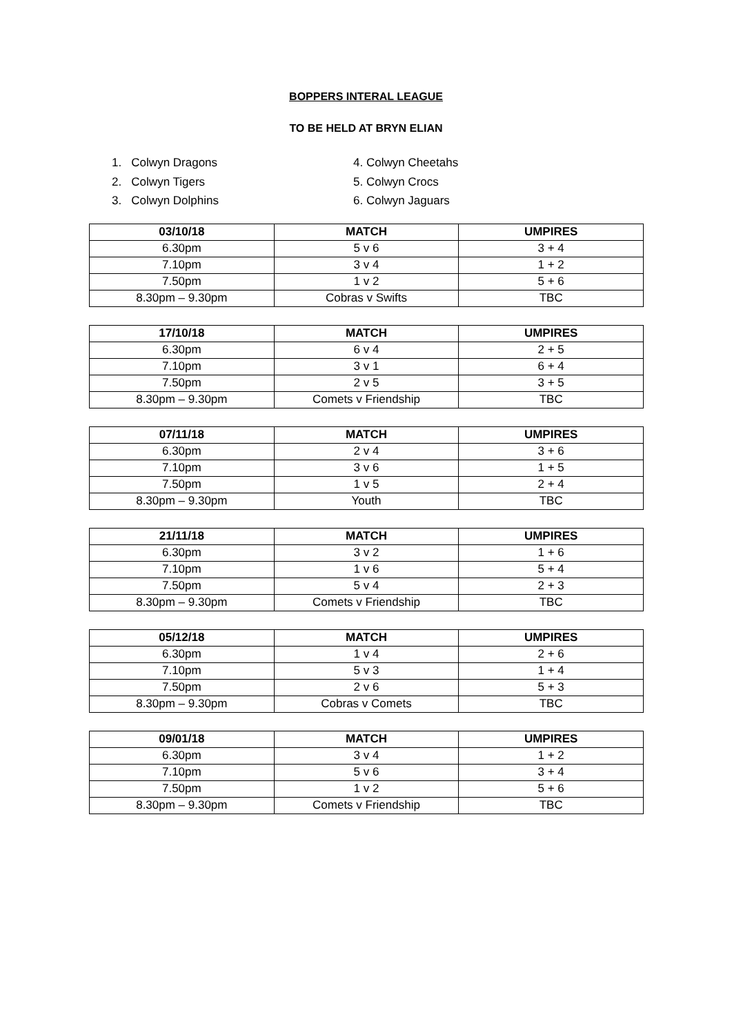BOPPERS INTERAL LEAGUE
TO BE HELD AT BRYN ELIAN
1. Colwyn Dragons
2. Colwyn Tigers
3. Colwyn Dolphins
4. Colwyn Cheetahs
5. Colwyn Crocs
6. Colwyn Jaguars
| 03/10/18 | MATCH | UMPIRES |
| --- | --- | --- |
| 6.30pm | 5 v 6 | 3 + 4 |
| 7.10pm | 3 v 4 | 1 + 2 |
| 7.50pm | 1 v 2 | 5 + 6 |
| 8.30pm – 9.30pm | Cobras v Swifts | TBC |
| 17/10/18 | MATCH | UMPIRES |
| --- | --- | --- |
| 6.30pm | 6 v 4 | 2 + 5 |
| 7.10pm | 3 v 1 | 6 + 4 |
| 7.50pm | 2 v 5 | 3 + 5 |
| 8.30pm – 9.30pm | Comets v Friendship | TBC |
| 07/11/18 | MATCH | UMPIRES |
| --- | --- | --- |
| 6.30pm | 2 v 4 | 3 + 6 |
| 7.10pm | 3 v 6 | 1 + 5 |
| 7.50pm | 1 v 5 | 2 + 4 |
| 8.30pm – 9.30pm | Youth | TBC |
| 21/11/18 | MATCH | UMPIRES |
| --- | --- | --- |
| 6.30pm | 3 v 2 | 1 + 6 |
| 7.10pm | 1 v 6 | 5 + 4 |
| 7.50pm | 5 v 4 | 2 + 3 |
| 8.30pm – 9.30pm | Comets v Friendship | TBC |
| 05/12/18 | MATCH | UMPIRES |
| --- | --- | --- |
| 6.30pm | 1 v 4 | 2 + 6 |
| 7.10pm | 5 v 3 | 1 + 4 |
| 7.50pm | 2 v 6 | 5 + 3 |
| 8.30pm – 9.30pm | Cobras v Comets | TBC |
| 09/01/18 | MATCH | UMPIRES |
| --- | --- | --- |
| 6.30pm | 3 v 4 | 1 + 2 |
| 7.10pm | 5 v 6 | 3 + 4 |
| 7.50pm | 1 v 2 | 5 + 6 |
| 8.30pm – 9.30pm | Comets v Friendship | TBC |